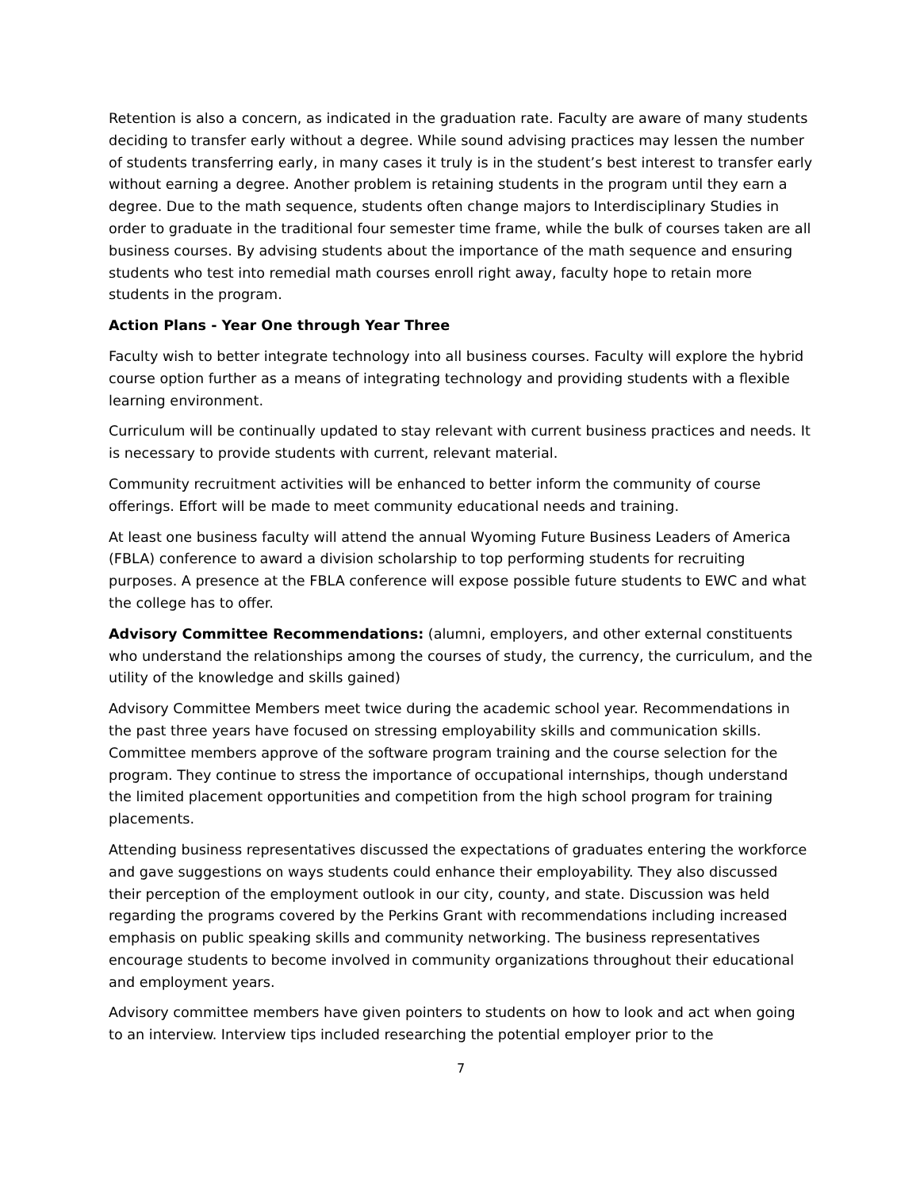Retention is also a concern, as indicated in the graduation rate. Faculty are aware of many students deciding to transfer early without a degree. While sound advising practices may lessen the number of students transferring early, in many cases it truly is in the student’s best interest to transfer early without earning a degree. Another problem is retaining students in the program until they earn a degree. Due to the math sequence, students often change majors to Interdisciplinary Studies in order to graduate in the traditional four semester time frame, while the bulk of courses taken are all business courses. By advising students about the importance of the math sequence and ensuring students who test into remedial math courses enroll right away, faculty hope to retain more students in the program.
Action Plans - Year One through Year Three
Faculty wish to better integrate technology into all business courses. Faculty will explore the hybrid course option further as a means of integrating technology and providing students with a flexible learning environment.
Curriculum will be continually updated to stay relevant with current business practices and needs. It is necessary to provide students with current, relevant material.
Community recruitment activities will be enhanced to better inform the community of course offerings. Effort will be made to meet community educational needs and training.
At least one business faculty will attend the annual Wyoming Future Business Leaders of America (FBLA) conference to award a division scholarship to top performing students for recruiting purposes. A presence at the FBLA conference will expose possible future students to EWC and what the college has to offer.
Advisory Committee Recommendations: (alumni, employers, and other external constituents who understand the relationships among the courses of study, the currency, the curriculum, and the utility of the knowledge and skills gained)
Advisory Committee Members meet twice during the academic school year. Recommendations in the past three years have focused on stressing employability skills and communication skills. Committee members approve of the software program training and the course selection for the program. They continue to stress the importance of occupational internships, though understand the limited placement opportunities and competition from the high school program for training placements.
Attending business representatives discussed the expectations of graduates entering the workforce and gave suggestions on ways students could enhance their employability. They also discussed their perception of the employment outlook in our city, county, and state. Discussion was held regarding the programs covered by the Perkins Grant with recommendations including increased emphasis on public speaking skills and community networking. The business representatives encourage students to become involved in community organizations throughout their educational and employment years.
Advisory committee members have given pointers to students on how to look and act when going to an interview. Interview tips included researching the potential employer prior to the
7